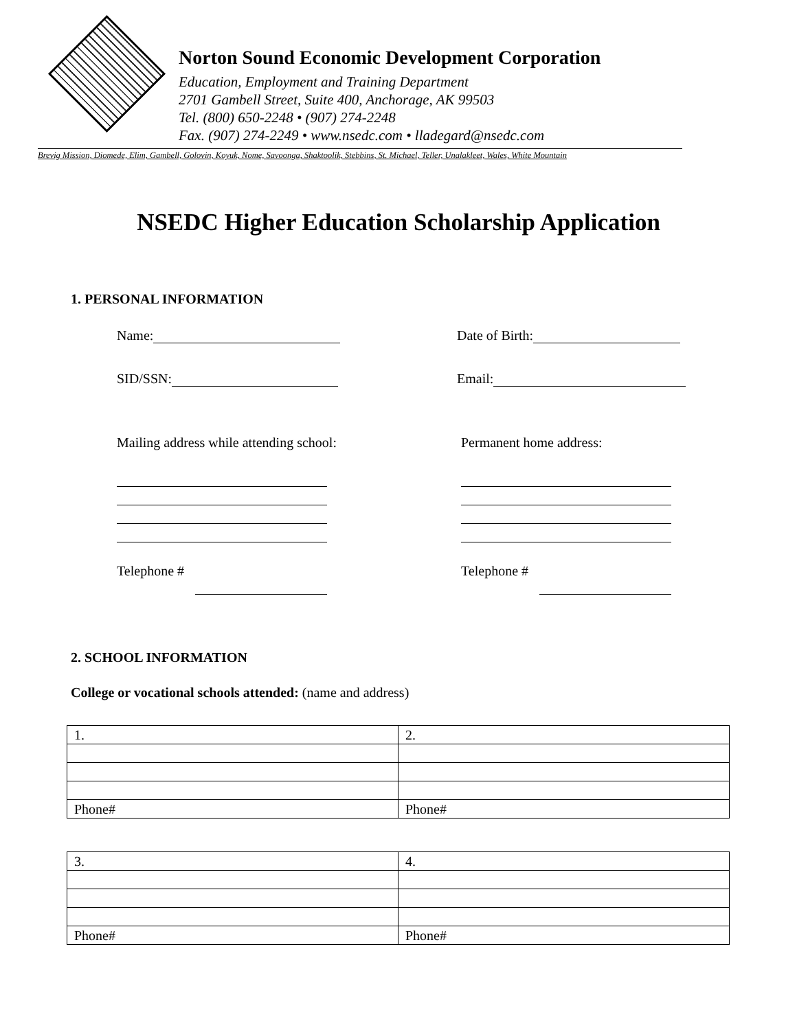Norton Sound Economic Development Corporation
Education, Employment and Training Department
2701 Gambell Street, Suite 400, Anchorage, AK 99503
Tel. (800) 650-2248 • (907) 274-2248
Fax. (907) 274-2249 • www.nsedc.com • lladegard@nsedc.com
Brevig Mission, Diomede, Elim, Gambell, Golovin, Koyuk, Nome, Savoonga, Shaktoolik, Stebbins, St. Michael, Teller, Unalakleet, Wales, White Mountain
NSEDC Higher Education Scholarship Application
1. PERSONAL INFORMATION
Name: Date of Birth:
SID/SSN: Email:
Mailing address while attending school: Permanent home address:
Telephone #
Telephone #
2. SCHOOL INFORMATION
College or vocational schools attended: (name and address)
| 1. | 2. |
| Phone# | Phone# |
| 3. | 4. |
| Phone# | Phone# |